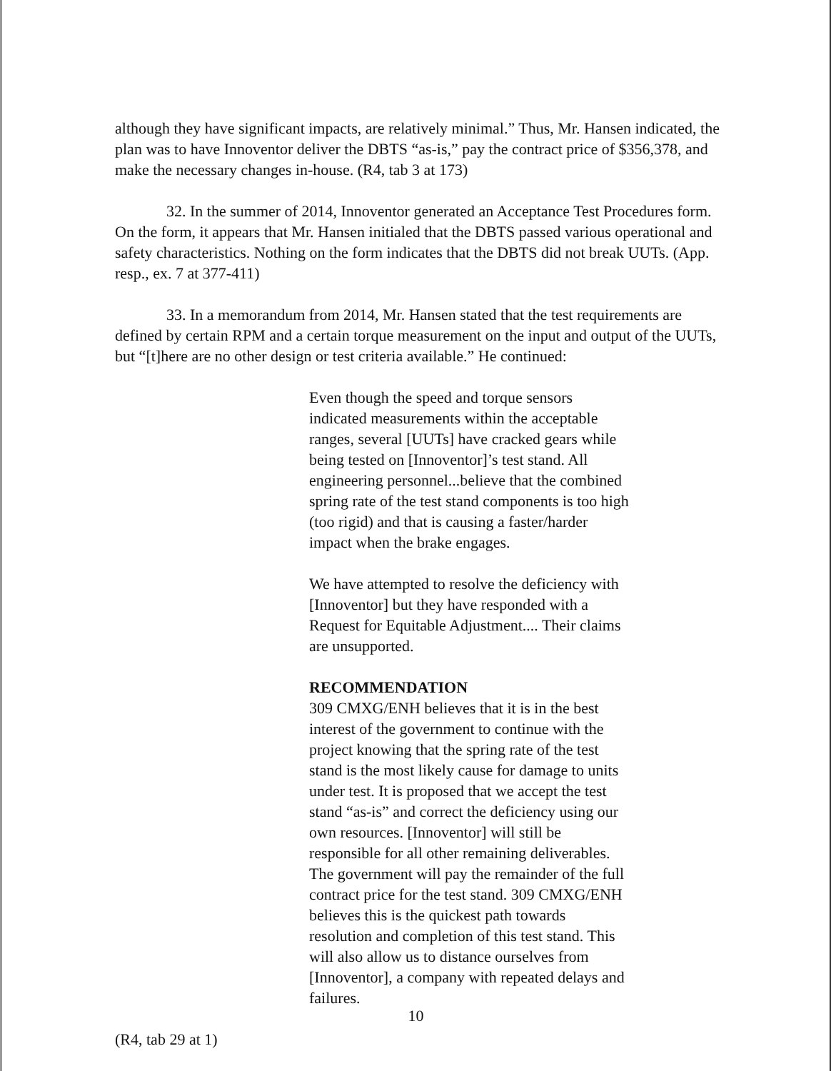although they have significant impacts, are relatively minimal.” Thus, Mr. Hansen indicated, the plan was to have Innoventor deliver the DBTS “as-is,” pay the contract price of $356,378, and make the necessary changes in-house. (R4, tab 3 at 173)
32. In the summer of 2014, Innoventor generated an Acceptance Test Procedures form. On the form, it appears that Mr. Hansen initialed that the DBTS passed various operational and safety characteristics. Nothing on the form indicates that the DBTS did not break UUTs. (App. resp., ex. 7 at 377-411)
33. In a memorandum from 2014, Mr. Hansen stated that the test requirements are defined by certain RPM and a certain torque measurement on the input and output of the UUTs, but “[t]here are no other design or test criteria available.” He continued:
Even though the speed and torque sensors indicated measurements within the acceptable ranges, several [UUTs] have cracked gears while being tested on [Innoventor]’s test stand. All engineering personnel...believe that the combined spring rate of the test stand components is too high (too rigid) and that is causing a faster/harder impact when the brake engages.
We have attempted to resolve the deficiency with [Innoventor] but they have responded with a Request for Equitable Adjustment.... Their claims are unsupported.
RECOMMENDATION
309 CMXG/ENH believes that it is in the best interest of the government to continue with the project knowing that the spring rate of the test stand is the most likely cause for damage to units under test. It is proposed that we accept the test stand “as-is” and correct the deficiency using our own resources. [Innoventor] will still be responsible for all other remaining deliverables. The government will pay the remainder of the full contract price for the test stand. 309 CMXG/ENH believes this is the quickest path towards resolution and completion of this test stand. This will also allow us to distance ourselves from [Innoventor], a company with repeated delays and failures.
(R4, tab 29 at 1)
10